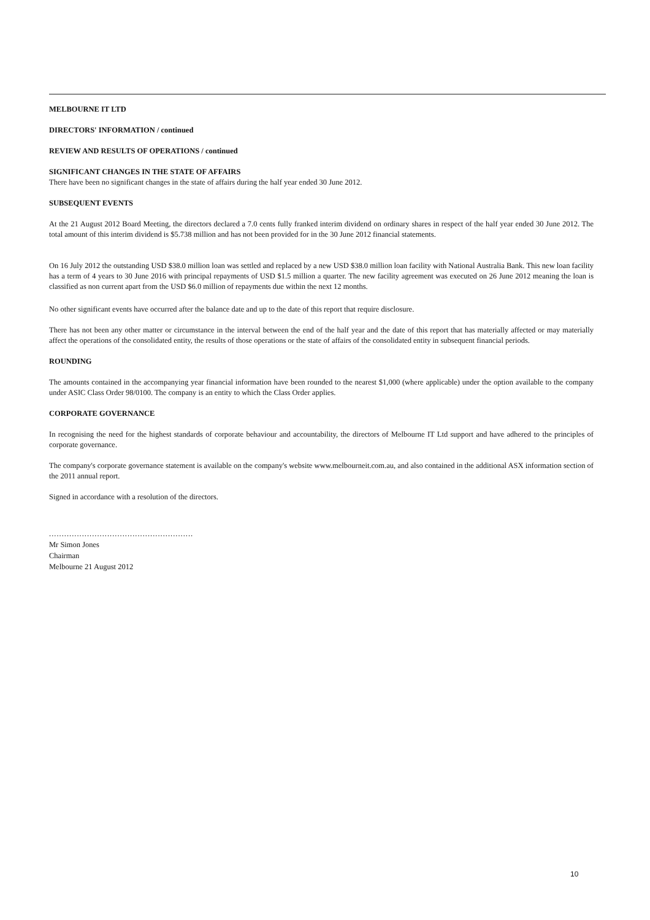MELBOURNE IT LTD
DIRECTORS' INFORMATION / continued
REVIEW AND RESULTS OF OPERATIONS / continued
SIGNIFICANT CHANGES IN THE STATE OF AFFAIRS
There have been no significant changes in the state of affairs during the half year ended 30 June 2012.
SUBSEQUENT EVENTS
At the 21 August 2012 Board Meeting, the directors declared a 7.0 cents fully franked interim dividend on ordinary shares in respect of the half year ended 30 June 2012. The total amount of this interim dividend is $5.738 million and has not been provided for in the 30 June 2012 financial statements.
On 16 July 2012 the outstanding USD $38.0 million loan was settled and replaced by a new USD $38.0 million loan facility with National Australia Bank. This new loan facility has a term of 4 years to 30 June 2016 with principal repayments of USD $1.5 million a quarter. The new facility agreement was executed on 26 June 2012 meaning the loan is classified as non current apart from the USD $6.0 million of repayments due within the next 12 months.
No other significant events have occurred after the balance date and up to the date of this report that require disclosure.
There has not been any other matter or circumstance in the interval between the end of the half year and the date of this report that has materially affected or may materially affect the operations of the consolidated entity, the results of those operations or the state of affairs of the consolidated entity in subsequent financial periods.
ROUNDING
The amounts contained in the accompanying year financial information have been rounded to the nearest $1,000 (where applicable) under the option available to the company under ASIC Class Order 98/0100. The company is an entity to which the Class Order applies.
CORPORATE GOVERNANCE
In recognising the need for the highest standards of corporate behaviour and accountability, the directors of Melbourne IT Ltd support and have adhered to the principles of corporate governance.
The company's corporate governance statement is available on the company's website www.melbourneit.com.au, and also contained in the additional ASX information section of the 2011 annual report.
Signed in accordance with a resolution of the directors.
.........................................................
Mr Simon Jones
Chairman
Melbourne 21 August 2012
10